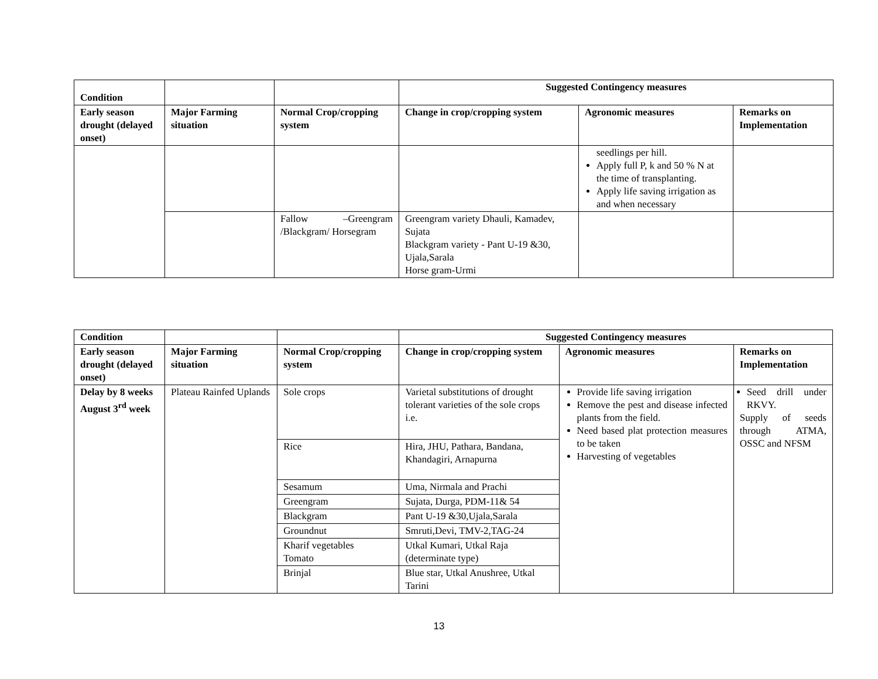| Condition | | | Suggested Contingency measures | | |
| --- | --- | --- | --- | --- | --- |
| Early season drought (delayed onset) | Major Farming situation | Normal Crop/cropping system | Change in crop/cropping system | Agronomic measures | Remarks on Implementation |
| | | | | seedlings per hill. Apply full P, k and 50 % N at the time of transplanting. Apply life saving irrigation as and when necessary | |
| | | Fallow –Greengram /Blackgram/ Horsegram | Greengram variety Dhauli, Kamadev, Sujata Blackgram variety - Pant U-19 &30, Ujala,Sarala Horse gram-Urmi | | |
| Condition | | | Suggested Contingency measures | | |
| --- | --- | --- | --- | --- | --- |
| Early season drought (delayed onset) | Major Farming situation | Normal Crop/cropping system | Change in crop/cropping system | Agronomic measures | Remarks on Implementation |
| Delay by 8 weeks August 3<sup>rd</sup> week | Plateau Rainfed Uplands | Sole crops | Varietal substitutions of drought tolerant varieties of the sole crops i.e. | Provide life saving irrigation Remove the pest and disease infected plants from the field. Need based plat protection measures to be taken Harvesting of vegetables | Seed drill under RKVY. Supply of seeds through ATMA, OSSC and NFSM |
| | | Rice | Hira, JHU, Pathara, Bandana, Khandagiri, Arnapurna | | |
| | | Sesamum | Uma, Nirmala and Prachi | | |
| | | Greengram | Sujata, Durga, PDM-11& 54 | | |
| | | Blackgram | Pant U-19 &30,Ujala,Sarala | | |
| | | Groundnut | Smruti,Devi, TMV-2,TAG-24 | | |
| | | Kharif vegetables Tomato | Utkal Kumari, Utkal Raja (determinate type) | | |
| | | Brinjal | Blue star, Utkal Anushree, Utkal Tarini | | |
13